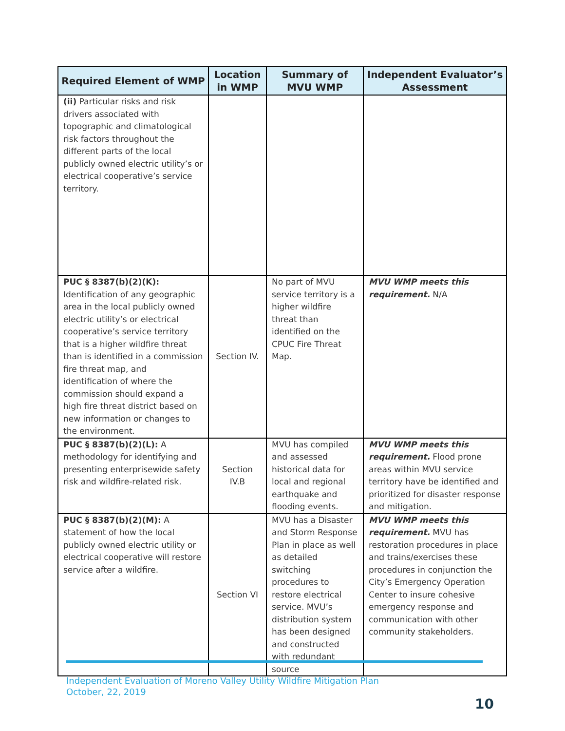| Required Element of WMP | Location in WMP | Summary of MVU WMP | Independent Evaluator’s Assessment |
| --- | --- | --- | --- |
| (ii) Particular risks and risk drivers associated with topographic and climatological risk factors throughout the different parts of the local publicly owned electric utility’s or electrical cooperative’s service territory. | | | |
| PUC § 8387(b)(2)(K): Identification of any geographic area in the local publicly owned electric utility’s or electrical cooperative’s service territory that is a higher wildfire threat than is identified in a commission fire threat map, and identification of where the commission should expand a high fire threat district based on new information or changes to the environment. | Section IV. | No part of MVU service territory is a higher wildfire threat than identified on the CPUC Fire Threat Map. | MVU WMP meets this requirement. N/A |
| PUC § 8387(b)(2)(L): A methodology for identifying and presenting enterprisewide safety risk and wildfire-related risk. | Section IV.B | MVU has compiled and assessed historical data for local and regional earthquake and flooding events. | MVU WMP meets this requirement. Flood prone areas within MVU service territory have be identified and prioritized for disaster response and mitigation. |
| PUC § 8387(b)(2)(M): A statement of how the local publicly owned electric utility or electrical cooperative will restore service after a wildfire. | Section VI | MVU has a Disaster and Storm Response Plan in place as well as detailed switching procedures to restore electrical service. MVU’s distribution system has been designed and constructed with redundant source | MVU WMP meets this requirement. MVU has restoration procedures in place and trains/exercises these procedures in conjunction the City’s Emergency Operation Center to insure cohesive emergency response and communication with other community stakeholders. |
Independent Evaluation of Moreno Valley Utility Wildfire Mitigation Plan
October, 22, 2019
10